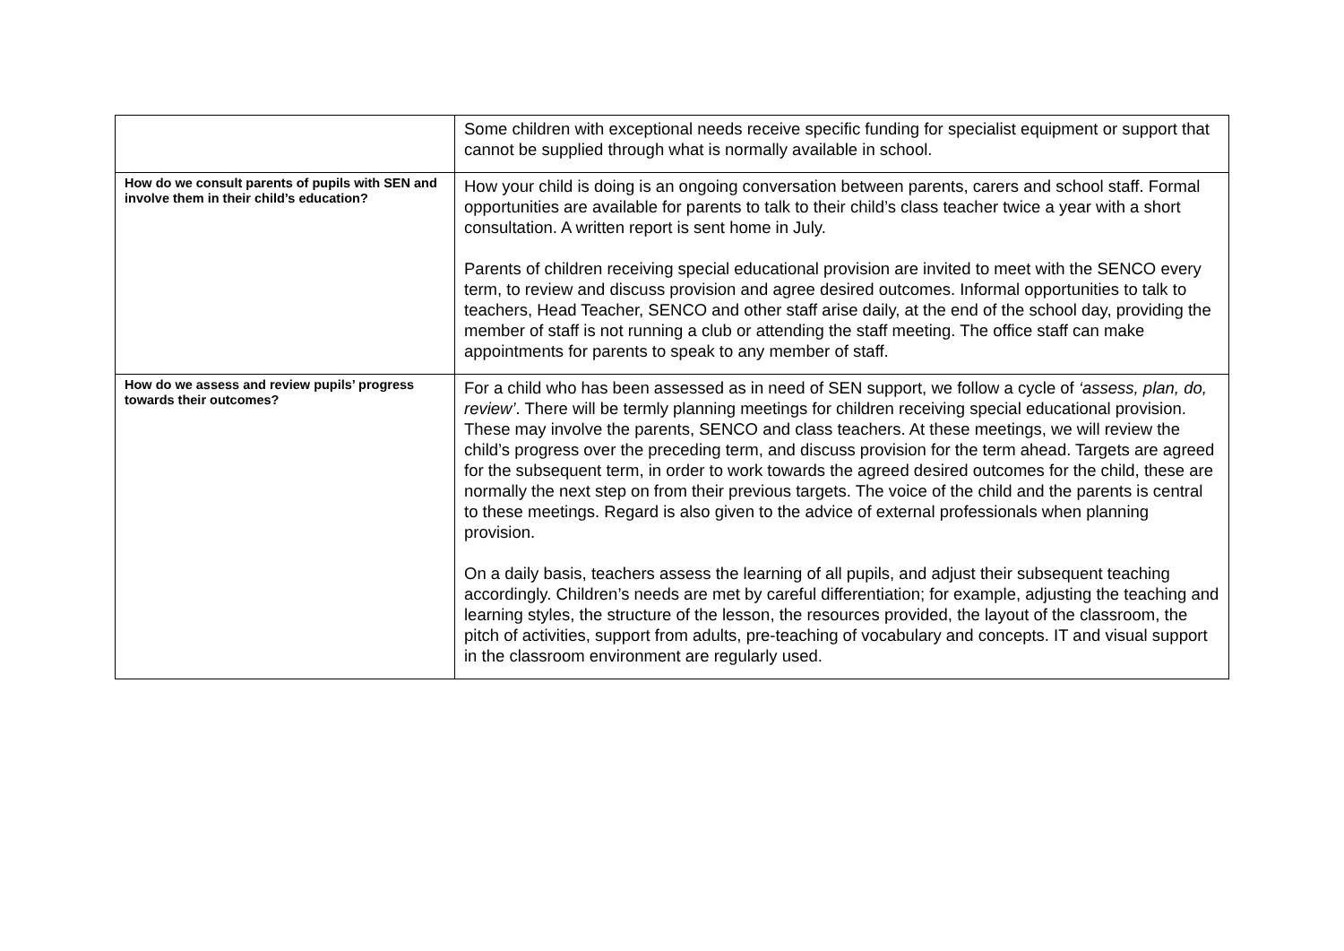| | Some children with exceptional needs receive specific funding for specialist equipment or support that cannot be supplied through what is normally available in school. |
| How do we consult parents of pupils with SEN and involve them in their child’s education? | How your child is doing is an ongoing conversation between parents, carers and school staff. Formal opportunities are available for parents to talk to their child’s class teacher twice a year with a short consultation. A written report is sent home in July. Parents of children receiving special educational provision are invited to meet with the SENCO every term, to review and discuss provision and agree desired outcomes. Informal opportunities to talk to teachers, Head Teacher, SENCO and other staff arise daily, at the end of the school day, providing the member of staff is not running a club or attending the staff meeting. The office staff can make appointments for parents to speak to any member of staff. |
| How do we assess and review pupils’ progress towards their outcomes? | For a child who has been assessed as in need of SEN support, we follow a cycle of ‘assess, plan, do, review’ . There will be termly planning meetings for children receiving special educational provision. These may involve the parents, SENCO and class teachers. At these meetings, we will review the child’s progress over the preceding term, and discuss provision for the term ahead. Targets are agreed for the subsequent term, in order to work towards the agreed desired outcomes for the child, these are normally the next step on from their previous targets. The voice of the child and the parents is central to these meetings. Regard is also given to the advice of external professionals when planning provision. On a daily basis, teachers assess the learning of all pupils, and adjust their subsequent teaching accordingly. Children’s needs are met by careful differentiation; for example, adjusting the teaching and learning styles, the structure of the lesson, the resources provided, the layout of the classroom, the pitch of activities, support from adults, pre-teaching of vocabulary and concepts. IT and visual support in the classroom environment are regularly used. |